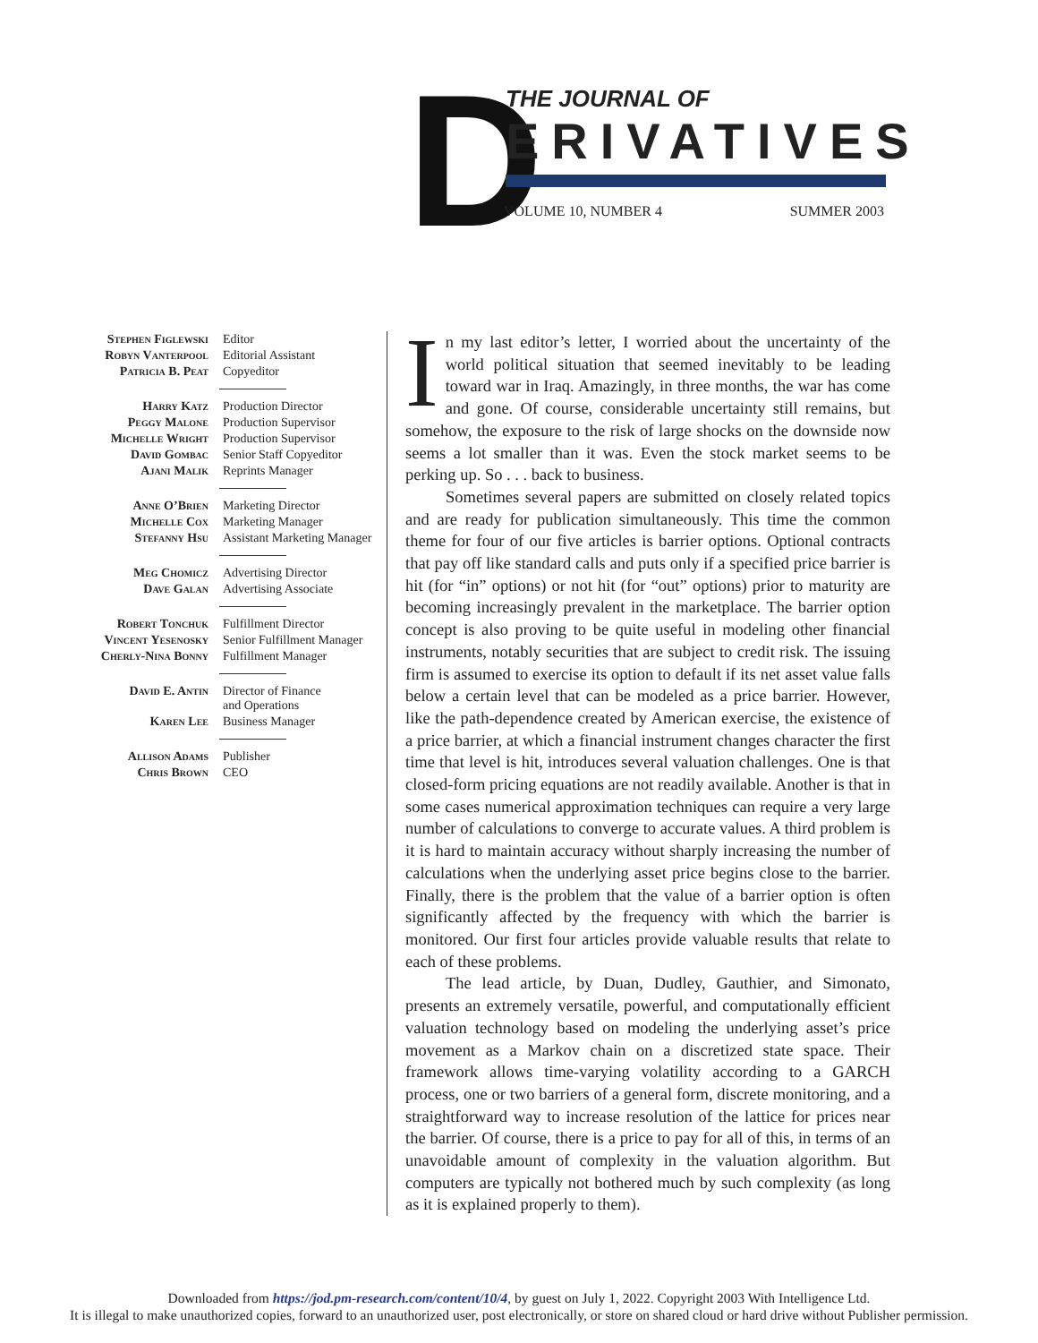D THE JOURNAL OF
ERIVATIVES
VOLUME 10, NUMBER 4 SUMMER 2003
| Stephen Figlewski | Editor |
| Robyn Vanterpool | Editorial Assistant |
| Patricia B. Peat | Copyeditor |
| Harry Katz | Production Director |
| Peggy Malone | Production Supervisor |
| Michelle Wright | Production Supervisor |
| David Gombac | Senior Staff Copyeditor |
| Ajani Malik | Reprints Manager |
| Anne O’Brien | Marketing Director |
| Michelle Cox | Marketing Manager |
| Stefanny Hsu | Assistant Marketing Manager |
| Meg Chomicz | Advertising Director |
| Dave Galan | Advertising Associate |
| Robert Tonchuk | Fulfillment Director |
| Vincent Yesenosky | Senior Fulfillment Manager |
| Cherly-Nina Bonny | Fulfillment Manager |
| David E. Antin | Director of Finance and Operations |
| Karen Lee | Business Manager |
| Allison Adams | Publisher |
| Chris Brown | CEO |
In my last editor’s letter, I worried about the uncertainty of the world political situation that seemed inevitably to be leading toward war in Iraq. Amazingly, in three months, the war has come and gone. Of course, considerable uncertainty still remains, but somehow, the exposure to the risk of large shocks on the downside now seems a lot smaller than it was. Even the stock market seems to be perking up. So . . . back to business.
Sometimes several papers are submitted on closely related topics and are ready for publication simultaneously. This time the common theme for four of our five articles is barrier options. Optional contracts that pay off like standard calls and puts only if a specified price barrier is hit (for “in” options) or not hit (for “out” options) prior to maturity are becoming increasingly prevalent in the marketplace. The barrier option concept is also proving to be quite useful in modeling other financial instruments, notably securities that are subject to credit risk. The issuing firm is assumed to exercise its option to default if its net asset value falls below a certain level that can be modeled as a price barrier. However, like the path-dependence created by American exercise, the existence of a price barrier, at which a financial instrument changes character the first time that level is hit, introduces several valuation challenges. One is that closed-form pricing equations are not readily available. Another is that in some cases numerical approximation techniques can require a very large number of calculations to converge to accurate values. A third problem is it is hard to maintain accuracy without sharply increasing the number of calculations when the underlying asset price begins close to the barrier. Finally, there is the problem that the value of a barrier option is often significantly affected by the frequency with which the barrier is monitored. Our first four articles provide valuable results that relate to each of these problems.
The lead article, by Duan, Dudley, Gauthier, and Simonato, presents an extremely versatile, powerful, and computationally efficient valuation technology based on modeling the underlying asset’s price movement as a Markov chain on a discretized state space. Their framework allows time-varying volatility according to a GARCH process, one or two barriers of a general form, discrete monitoring, and a straightforward way to increase resolution of the lattice for prices near the barrier. Of course, there is a price to pay for all of this, in terms of an unavoidable amount of complexity in the valuation algorithm. But computers are typically not bothered much by such complexity (as long as it is explained properly to them).
Downloaded from https://jod.pm-research.com/content/10/4, by guest on July 1, 2022. Copyright 2003 With Intelligence Ltd.
It is illegal to make unauthorized copies, forward to an unauthorized user, post electronically, or store on shared cloud or hard drive without Publisher permission.